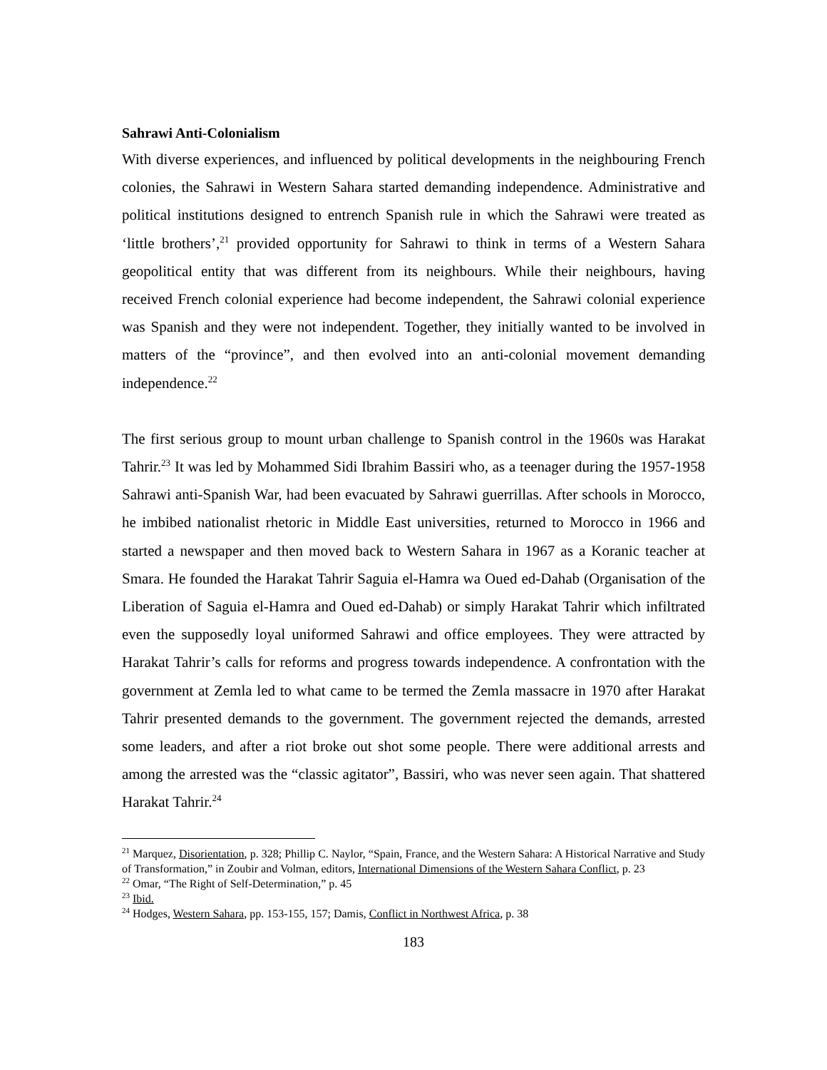Sahrawi Anti-Colonialism
With diverse experiences, and influenced by political developments in the neighbouring French colonies, the Sahrawi in Western Sahara started demanding independence. Administrative and political institutions designed to entrench Spanish rule in which the Sahrawi were treated as ‘little brothers’,<sup>21</sup> provided opportunity for Sahrawi to think in terms of a Western Sahara geopolitical entity that was different from its neighbours. While their neighbours, having received French colonial experience had become independent, the Sahrawi colonial experience was Spanish and they were not independent. Together, they initially wanted to be involved in matters of the “province”, and then evolved into an anti-colonial movement demanding independence.<sup>22</sup>
The first serious group to mount urban challenge to Spanish control in the 1960s was Harakat Tahrir.<sup>23</sup> It was led by Mohammed Sidi Ibrahim Bassiri who, as a teenager during the 1957-1958 Sahrawi anti-Spanish War, had been evacuated by Sahrawi guerrillas. After schools in Morocco, he imbibed nationalist rhetoric in Middle East universities, returned to Morocco in 1966 and started a newspaper and then moved back to Western Sahara in 1967 as a Koranic teacher at Smara. He founded the Harakat Tahrir Saguia el-Hamra wa Oued ed-Dahab (Organisation of the Liberation of Saguia el-Hamra and Oued ed-Dahab) or simply Harakat Tahrir which infiltrated even the supposedly loyal uniformed Sahrawi and office employees. They were attracted by Harakat Tahrir’s calls for reforms and progress towards independence. A confrontation with the government at Zemla led to what came to be termed the Zemla massacre in 1970 after Harakat Tahrir presented demands to the government. The government rejected the demands, arrested some leaders, and after a riot broke out shot some people. There were additional arrests and among the arrested was the “classic agitator”, Bassiri, who was never seen again. That shattered Harakat Tahrir.<sup>24</sup>
<sup>21</sup> Marquez, Disorientation, p. 328; Phillip C. Naylor, “Spain, France, and the Western Sahara: A Historical Narrative and Study of Transformation,” in Zoubir and Volman, editors, International Dimensions of the Western Sahara Conflict, p. 23
<sup>22</sup> Omar, “The Right of Self-Determination,” p. 45
<sup>23</sup> Ibid.
<sup>24</sup> Hodges, Western Sahara, pp. 153-155, 157; Damis, Conflict in Northwest Africa, p. 38
183